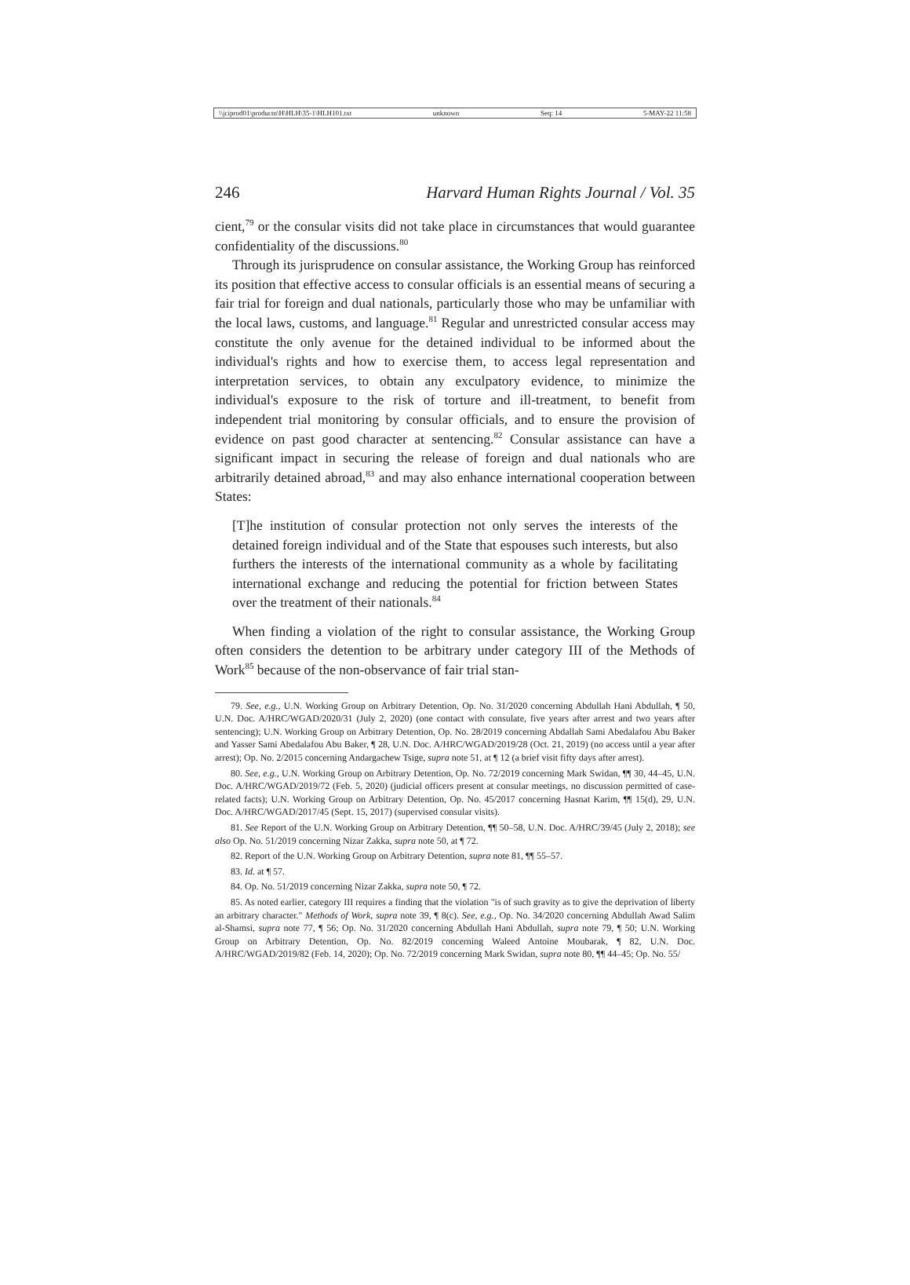\\jciprod01\productn\H\HLH\35-1\HLH101.txt unknown Seq: 14 5-MAY-22 11:58
246 Harvard Human Rights Journal / Vol. 35
cient,<sup>79</sup> or the consular visits did not take place in circumstances that would guarantee confidentiality of the discussions.<sup>80</sup>
Through its jurisprudence on consular assistance, the Working Group has reinforced its position that effective access to consular officials is an essential means of securing a fair trial for foreign and dual nationals, particularly those who may be unfamiliar with the local laws, customs, and language.<sup>81</sup> Regular and unrestricted consular access may constitute the only avenue for the detained individual to be informed about the individual's rights and how to exercise them, to access legal representation and interpretation services, to obtain any exculpatory evidence, to minimize the individual's exposure to the risk of torture and ill-treatment, to benefit from independent trial monitoring by consular officials, and to ensure the provision of evidence on past good character at sentencing.<sup>82</sup> Consular assistance can have a significant impact in securing the release of foreign and dual nationals who are arbitrarily detained abroad,<sup>83</sup> and may also enhance international cooperation between States:
[T]he institution of consular protection not only serves the interests of the detained foreign individual and of the State that espouses such interests, but also furthers the interests of the international community as a whole by facilitating international exchange and reducing the potential for friction between States over the treatment of their nationals.<sup>84</sup>
When finding a violation of the right to consular assistance, the Working Group often considers the detention to be arbitrary under category III of the Methods of Work<sup>85</sup> because of the non-observance of fair trial stan-
79. See, e.g., U.N. Working Group on Arbitrary Detention, Op. No. 31/2020 concerning Abdullah Hani Abdullah, ¶ 50, U.N. Doc. A/HRC/WGAD/2020/31 (July 2, 2020) (one contact with consulate, five years after arrest and two years after sentencing); U.N. Working Group on Arbitrary Detention, Op. No. 28/2019 concerning Abdallah Sami Abedalafou Abu Baker and Yasser Sami Abedalafou Abu Baker, ¶ 28, U.N. Doc. A/HRC/WGAD/2019/28 (Oct. 21, 2019) (no access until a year after arrest); Op. No. 2/2015 concerning Andargachew Tsige, supra note 51, at ¶ 12 (a brief visit fifty days after arrest).
80. See, e.g., U.N. Working Group on Arbitrary Detention, Op. No. 72/2019 concerning Mark Swidan, ¶¶ 30, 44–45, U.N. Doc. A/HRC/WGAD/2019/72 (Feb. 5, 2020) (judicial officers present at consular meetings, no discussion permitted of case-related facts); U.N. Working Group on Arbitrary Detention, Op. No. 45/2017 concerning Hasnat Karim, ¶¶ 15(d), 29, U.N. Doc. A/HRC/WGAD/2017/45 (Sept. 15, 2017) (supervised consular visits).
81. See Report of the U.N. Working Group on Arbitrary Detention, ¶¶ 50–58, U.N. Doc. A/HRC/39/45 (July 2, 2018); see also Op. No. 51/2019 concerning Nizar Zakka, supra note 50, at ¶ 72.
82. Report of the U.N. Working Group on Arbitrary Detention, supra note 81, ¶¶ 55–57.
83. Id. at ¶ 57.
84. Op. No. 51/2019 concerning Nizar Zakka, supra note 50, ¶ 72.
85. As noted earlier, category III requires a finding that the violation "is of such gravity as to give the deprivation of liberty an arbitrary character." Methods of Work, supra note 39, ¶ 8(c). See, e.g., Op. No. 34/2020 concerning Abdullah Awad Salim al-Shamsi, supra note 77, ¶ 56; Op. No. 31/2020 concerning Abdullah Hani Abdullah, supra note 79, ¶ 50; U.N. Working Group on Arbitrary Detention, Op. No. 82/2019 concerning Waleed Antoine Moubarak, ¶ 82, U.N. Doc. A/HRC/WGAD/2019/82 (Feb. 14, 2020); Op. No. 72/2019 concerning Mark Swidan, supra note 80, ¶¶ 44–45; Op. No. 55/